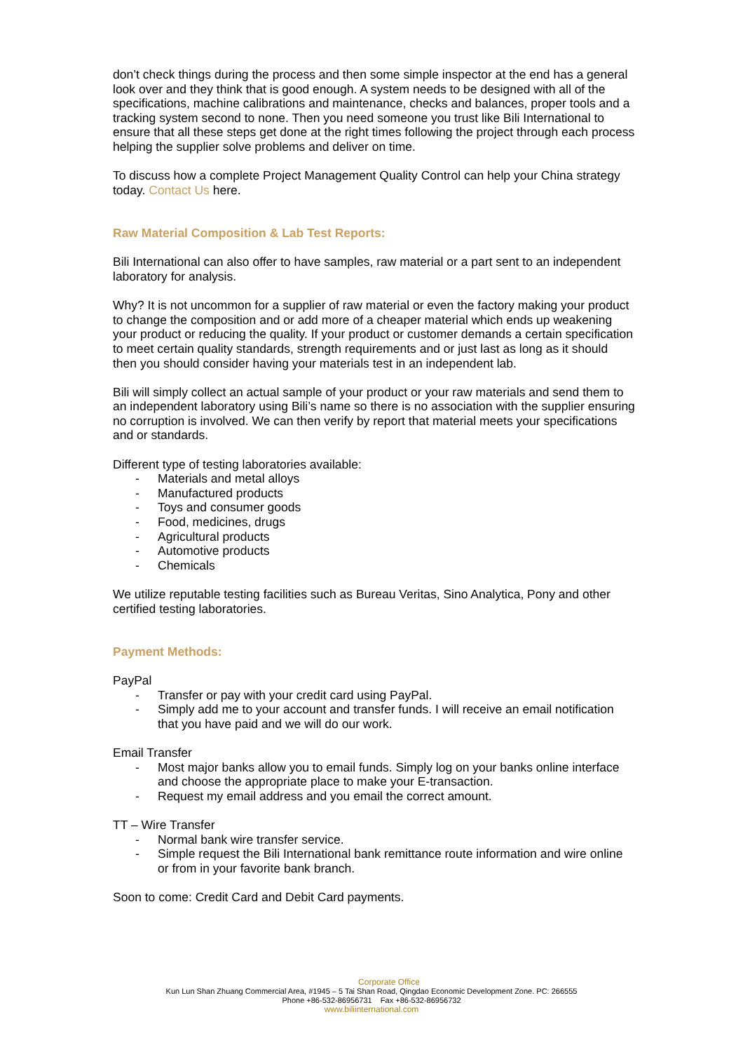don’t check things during the process and then some simple inspector at the end has a general look over and they think that is good enough. A system needs to be designed with all of the specifications, machine calibrations and maintenance, checks and balances, proper tools and a tracking system second to none. Then you need someone you trust like Bili International to ensure that all these steps get done at the right times following the project through each process helping the supplier solve problems and deliver on time.
To discuss how a complete Project Management Quality Control can help your China strategy today. Contact Us here.
Raw Material Composition & Lab Test Reports:
Bili International can also offer to have samples, raw material or a part sent to an independent laboratory for analysis.
Why? It is not uncommon for a supplier of raw material or even the factory making your product to change the composition and or add more of a cheaper material which ends up weakening your product or reducing the quality. If your product or customer demands a certain specification to meet certain quality standards, strength requirements and or just last as long as it should then you should consider having your materials test in an independent lab.
Bili will simply collect an actual sample of your product or your raw materials and send them to an independent laboratory using Bili’s name so there is no association with the supplier ensuring no corruption is involved. We can then verify by report that material meets your specifications and or standards.
Different type of testing laboratories available:
- Materials and metal alloys
- Manufactured products
- Toys and consumer goods
- Food, medicines, drugs
- Agricultural products
- Automotive products
- Chemicals
We utilize reputable testing facilities such as Bureau Veritas, Sino Analytica, Pony and other certified testing laboratories.
Payment Methods:
PayPal
- Transfer or pay with your credit card using PayPal.
- Simply add me to your account and transfer funds. I will receive an email notification that you have paid and we will do our work.
Email Transfer
- Most major banks allow you to email funds. Simply log on your banks online interface and choose the appropriate place to make your E-transaction.
- Request my email address and you email the correct amount.
TT – Wire Transfer
- Normal bank wire transfer service.
- Simple request the Bili International bank remittance route information and wire online or from in your favorite bank branch.
Soon to come: Credit Card and Debit Card payments.
Corporate Office
Kun Lun Shan Zhuang Commercial Area, #1945 – 5 Tai Shan Road, Qingdao Economic Development Zone. PC: 266555
Phone +86-532-86956731 Fax +86-532-86956732
www.biliinternational.com